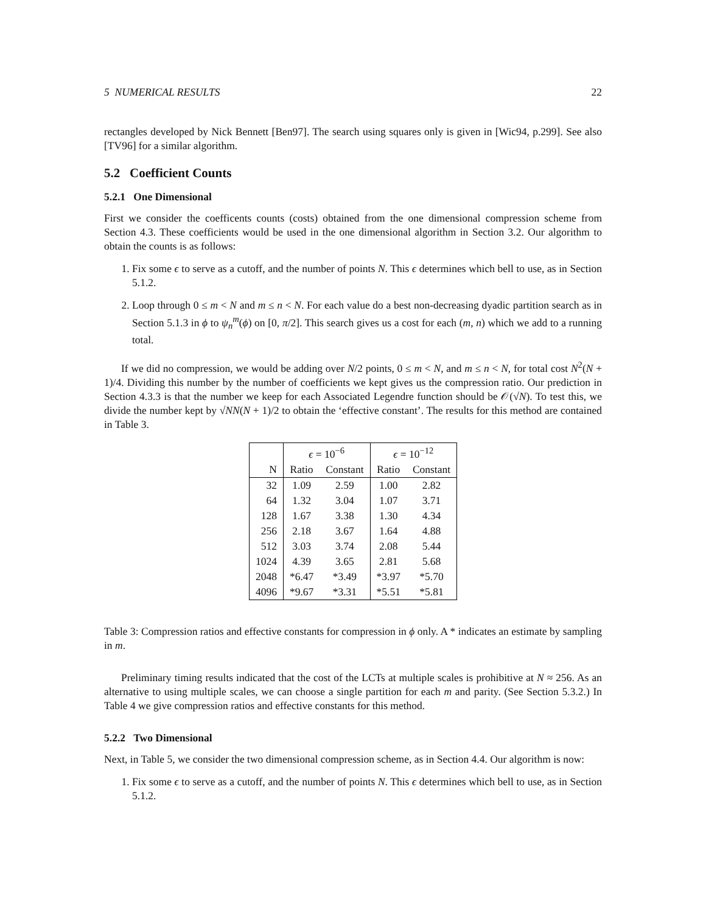5 NUMERICAL RESULTS 22
rectangles developed by Nick Bennett [Ben97]. The search using squares only is given in [Wic94, p.299]. See also [TV96] for a similar algorithm.
5.2 Coefficient Counts
5.2.1 One Dimensional
First we consider the coefficents counts (costs) obtained from the one dimensional compression scheme from Section 4.3. These coefficients would be used in the one dimensional algorithm in Section 3.2. Our algorithm to obtain the counts is as follows:
1. Fix some ϵ to serve as a cutoff, and the number of points N. This ϵ determines which bell to use, as in Section 5.1.2.
2. Loop through 0 ≤ m < N and m ≤ n < N. For each value do a best non-decreasing dyadic partition search as in Section 5.1.3 in ϕ to ψ<sub>n</sub><sup>m</sup>(ϕ) on [0, π/2]. This search gives us a cost for each (m, n) which we add to a running total.
If we did no compression, we would be adding over N/2 points, 0 ≤ m < N, and m ≤ n < N, for total cost N<sup>2</sup>(N + 1)/4. Dividing this number by the number of coefficients we kept gives us the compression ratio. Our prediction in Section 4.3.3 is that the number we keep for each Associated Legendre function should be 𝒪(√N). To test this, we divide the number kept by √NN(N + 1)/2 to obtain the ‘effective constant’. The results for this method are contained in Table 3.
| | ϵ = 10<sup>−6</sup> | | ϵ = 10<sup>−12</sup> | |
| --- | --- | --- | --- | --- |
| N | Ratio | Constant | Ratio | Constant |
| 32 | 1.09 | 2.59 | 1.00 | 2.82 |
| 64 | 1.32 | 3.04 | 1.07 | 3.71 |
| 128 | 1.67 | 3.38 | 1.30 | 4.34 |
| 256 | 2.18 | 3.67 | 1.64 | 4.88 |
| 512 | 3.03 | 3.74 | 2.08 | 5.44 |
| 1024 | 4.39 | 3.65 | 2.81 | 5.68 |
| 2048 | *6.47 | *3.49 | *3.97 | *5.70 |
| 4096 | *9.67 | *3.31 | *5.51 | *5.81 |
Table 3: Compression ratios and effective constants for compression in ϕ only. A * indicates an estimate by sampling in m.
Preliminary timing results indicated that the cost of the LCTs at multiple scales is prohibitive at N ≈ 256. As an alternative to using multiple scales, we can choose a single partition for each m and parity. (See Section 5.3.2.) In Table 4 we give compression ratios and effective constants for this method.
5.2.2 Two Dimensional
Next, in Table 5, we consider the two dimensional compression scheme, as in Section 4.4. Our algorithm is now:
1. Fix some ϵ to serve as a cutoff, and the number of points N. This ϵ determines which bell to use, as in Section 5.1.2.